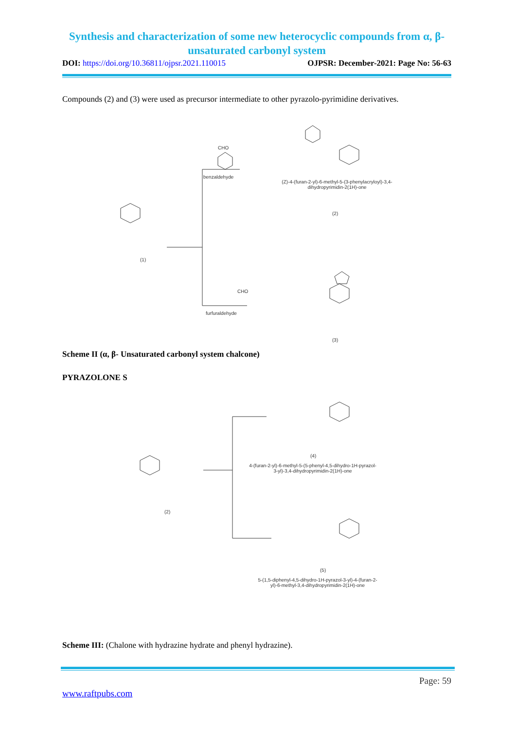Synthesis and characterization of some new heterocyclic compounds from α, β- unsaturated carbonyl system
DOI: https://doi.org/10.36811/ojpsr.2021.110015 OJPSR: December-2021: Page No: 56-63
Compounds (2) and (3) were used as precursor intermediate to other pyrazolo-pyrimidine derivatives.
CHO
benzaldehyde
(Z)-4-(furan-2-yl)-6-methyl-5-(3-phenylacryloyl)-3,4-dihydropyrimidin-2(1H)-one
(2)
(1)
CHO
furfuraldehyde
(3)
Scheme II (α, β- Unsaturated carbonyl system chalcone)
PYRAZOLONE S
(4)
4-(furan-2-yl)-6-methyl-5-(5-phenyl-4,5-dihydro-1H-pyrazol-3-yl)-3,4-dihydropyrimidin-2(1H)-one
(2)
(5)
5-(1,5-diphenyl-4,5-dihydro-1H-pyrazol-3-yl)-4-(furan-2-yl)-6-methyl-3,4-dihydropyrimidin-2(1H)-one
Scheme III: (Chalone with hydrazine hydrate and phenyl hydrazine).
Page: 59
www.raftpubs.com